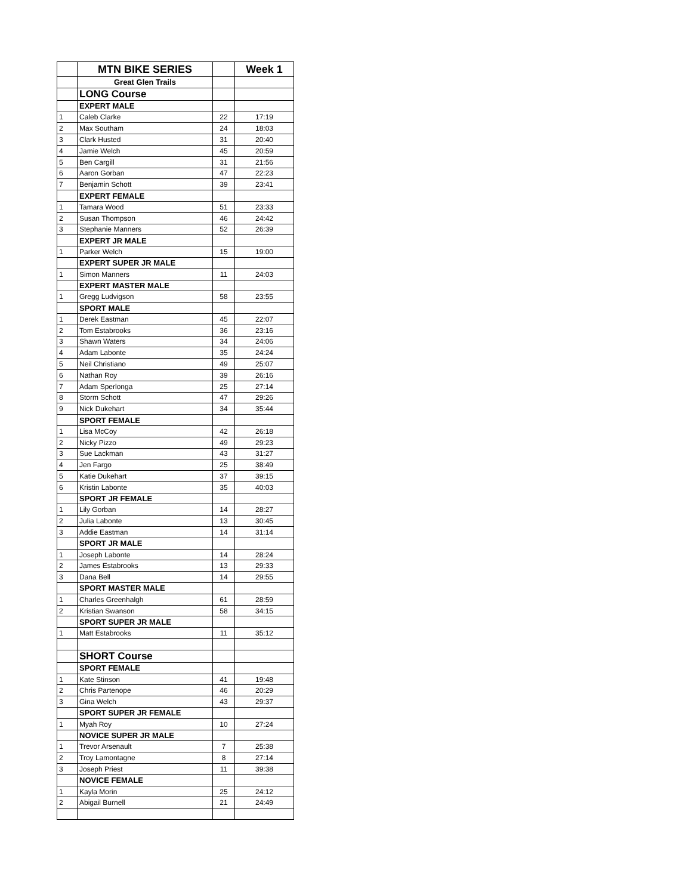| | MTN BIKE SERIES | | Week 1 |
| | Great Glen Trails | | |
| | LONG Course | | |
| | EXPERT MALE | | |
| 1 | Caleb Clarke | 22 | 17:19 |
| 2 | Max Southam | 24 | 18:03 |
| 3 | Clark Husted | 31 | 20:40 |
| 4 | Jamie Welch | 45 | 20:59 |
| 5 | Ben Cargill | 31 | 21:56 |
| 6 | Aaron Gorban | 47 | 22:23 |
| 7 | Benjamin Schott | 39 | 23:41 |
| | EXPERT FEMALE | | |
| 1 | Tamara Wood | 51 | 23:33 |
| 2 | Susan Thompson | 46 | 24:42 |
| 3 | Stephanie Manners | 52 | 26:39 |
| | EXPERT JR MALE | | |
| 1 | Parker Welch | 15 | 19:00 |
| | EXPERT SUPER JR MALE | | |
| 1 | Simon Manners | 11 | 24:03 |
| | EXPERT MASTER MALE | | |
| 1 | Gregg Ludvigson | 58 | 23:55 |
| | SPORT MALE | | |
| 1 | Derek Eastman | 45 | 22:07 |
| 2 | Tom Estabrooks | 36 | 23:16 |
| 3 | Shawn Waters | 34 | 24:06 |
| 4 | Adam Labonte | 35 | 24:24 |
| 5 | Neil Christiano | 49 | 25:07 |
| 6 | Nathan Roy | 39 | 26:16 |
| 7 | Adam Sperlonga | 25 | 27:14 |
| 8 | Storm Schott | 47 | 29:26 |
| 9 | Nick Dukehart | 34 | 35:44 |
| | SPORT FEMALE | | |
| 1 | Lisa McCoy | 42 | 26:18 |
| 2 | Nicky Pizzo | 49 | 29:23 |
| 3 | Sue Lackman | 43 | 31:27 |
| 4 | Jen Fargo | 25 | 38:49 |
| 5 | Katie Dukehart | 37 | 39:15 |
| 6 | Kristin Labonte | 35 | 40:03 |
| | SPORT JR FEMALE | | |
| 1 | Lily Gorban | 14 | 28:27 |
| 2 | Julia Labonte | 13 | 30:45 |
| 3 | Addie Eastman | 14 | 31:14 |
| | SPORT JR MALE | | |
| 1 | Joseph Labonte | 14 | 28:24 |
| 2 | James Estabrooks | 13 | 29:33 |
| 3 | Dana Bell | 14 | 29:55 |
| | SPORT MASTER MALE | | |
| 1 | Charles Greenhalgh | 61 | 28:59 |
| 2 | Kristian Swanson | 58 | 34:15 |
| | SPORT SUPER JR MALE | | |
| 1 | Matt Estabrooks | 11 | 35:12 |
| | SHORT Course | | |
| | SPORT FEMALE | | |
| 1 | Kate Stinson | 41 | 19:48 |
| 2 | Chris Partenope | 46 | 20:29 |
| 3 | Gina Welch | 43 | 29:37 |
| | SPORT SUPER JR FEMALE | | |
| 1 | Myah Roy | 10 | 27:24 |
| | NOVICE SUPER JR MALE | | |
| 1 | Trevor Arsenault | 7 | 25:38 |
| 2 | Troy Lamontagne | 8 | 27:14 |
| 3 | Joseph Priest | 11 | 39:38 |
| | NOVICE FEMALE | | |
| 1 | Kayla Morin | 25 | 24:12 |
| 2 | Abigail Burnell | 21 | 24:49 |